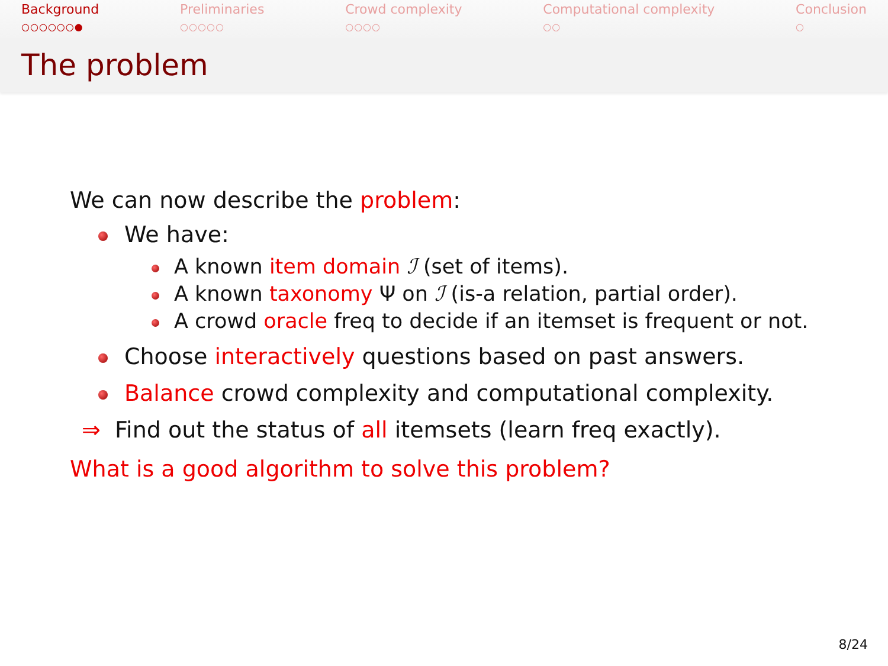Background
○○○○○○●
Preliminaries
○○○○○
Crowd complexity
○○○○
Computational complexity
○○
Conclusion
○
The problem
We can now describe the problem:
We have:
A known item domain ℐ (set of items).
A known taxonomy Ψ on ℐ (is-a relation, partial order).
A crowd oracle freq to decide if an itemset is frequent or not.
Choose interactively questions based on past answers.
Balance crowd complexity and computational complexity.
⇒ Find out the status of all itemsets (learn freq exactly).
What is a good algorithm to solve this problem?
8/24